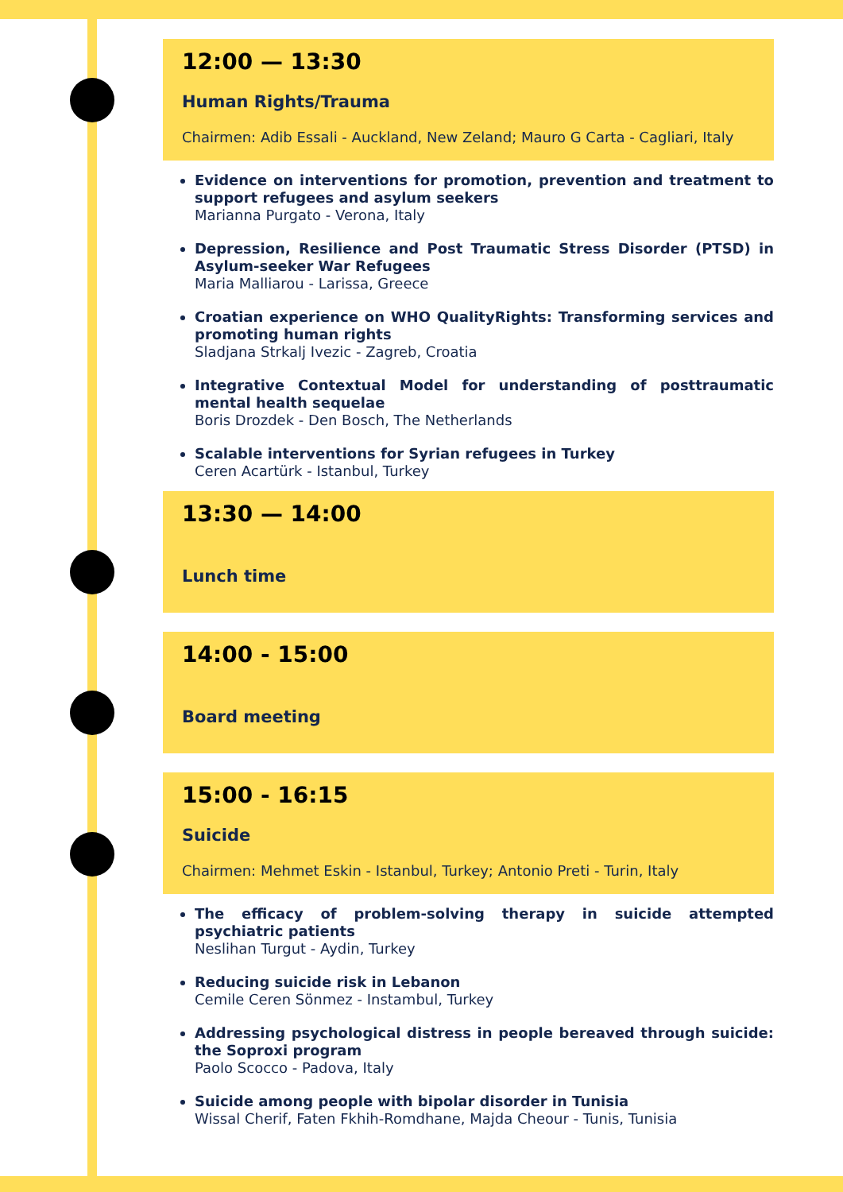12:00 — 13:30
Human Rights/Trauma
Chairmen: Adib Essali - Auckland, New Zeland; Mauro G Carta - Cagliari, Italy
Evidence on interventions for promotion, prevention and treatment to support refugees and asylum seekers
Marianna Purgato - Verona, Italy
Depression, Resilience and Post Traumatic Stress Disorder (PTSD) in Asylum-seeker War Refugees
Maria Malliarou - Larissa, Greece
Croatian experience on WHO QualityRights: Transforming services and promoting human rights
Sladjana Strkalj Ivezic - Zagreb, Croatia
Integrative Contextual Model for understanding of posttraumatic mental health sequelae
Boris Drozdek - Den Bosch, The Netherlands
Scalable interventions for Syrian refugees in Turkey
Ceren Acartürk - Istanbul, Turkey
13:30 — 14:00
Lunch time
14:00 - 15:00
Board meeting
15:00 - 16:15
Suicide
Chairmen: Mehmet Eskin - Istanbul, Turkey; Antonio Preti - Turin, Italy
The efficacy of problem-solving therapy in suicide attempted psychiatric patients
Neslihan Turgut - Aydin, Turkey
Reducing suicide risk in Lebanon
Cemile Ceren Sönmez - Instambul, Turkey
Addressing psychological distress in people bereaved through suicide: the Soproxi program
Paolo Scocco - Padova, Italy
Suicide among people with bipolar disorder in Tunisia
Wissal Cherif, Faten Fkhih-Romdhane, Majda Cheour - Tunis, Tunisia